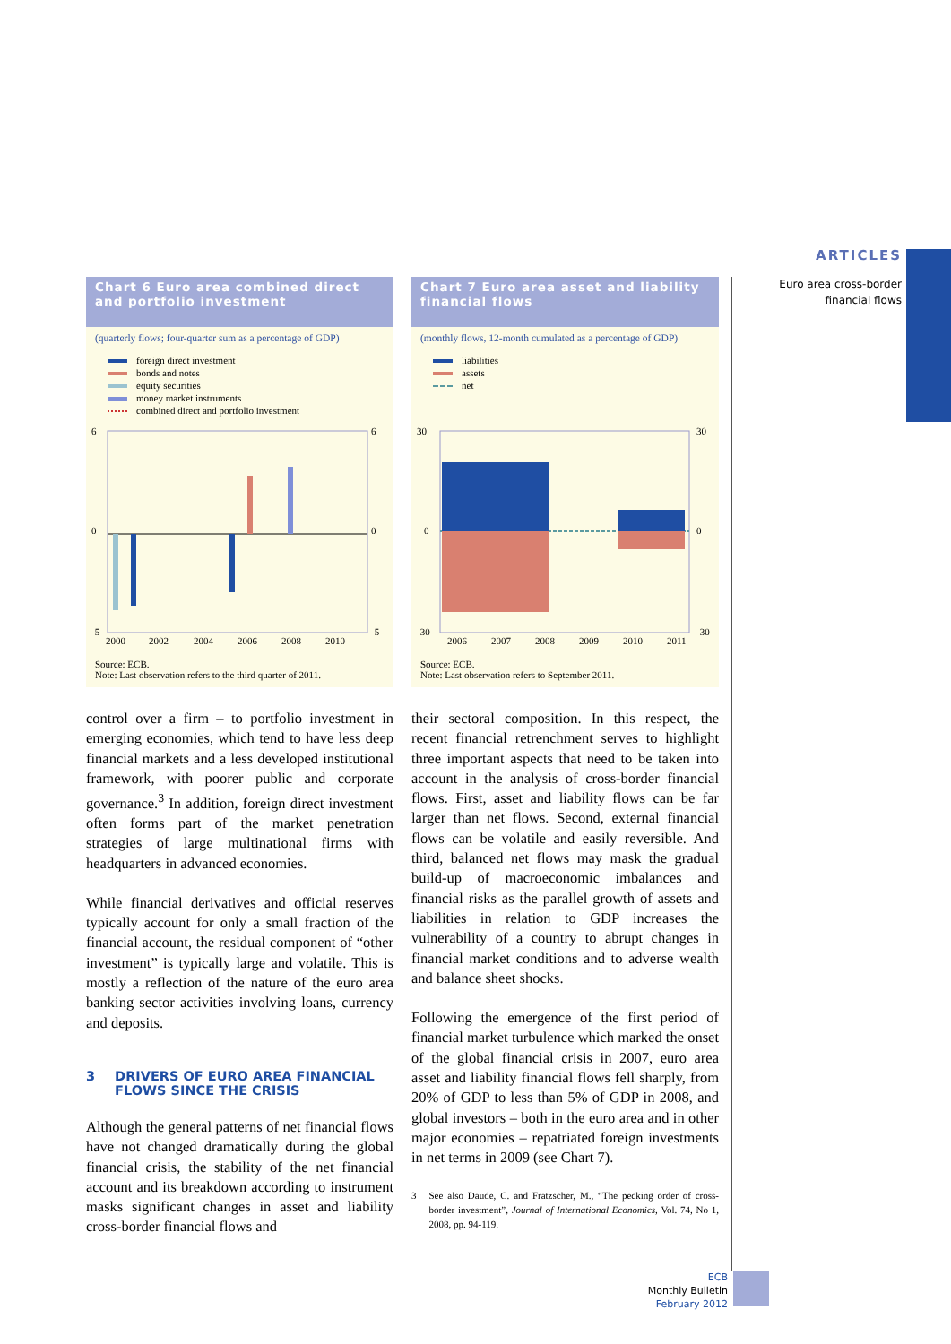ARTICLES
Euro area cross-border
financial flows
Chart 6 Euro area combined direct and portfolio investment
(quarterly flows; four-quarter sum as a percentage of GDP)
foreign direct investment
bonds and notes
equity securities
money market instruments
combined direct and portfolio investment
6
0
-5
6
0
-5
2000
2002
2004
2006
2008
2010
Source: ECB.
Note: Last observation refers to the third quarter of 2011.
Chart 7 Euro area asset and liability financial flows
(monthly flows, 12-month cumulated as a percentage of GDP)
liabilities
assets
net
30
0
-30
30
0
-30
2006
2007
2008
2009
2010
2011
Source: ECB.
Note: Last observation refers to September 2011.
control over a firm – to portfolio investment in emerging economies, which tend to have less deep financial markets and a less developed institutional framework, with poorer public and corporate governance.<sup>3</sup> In addition, foreign direct investment often forms part of the market penetration strategies of large multinational firms with headquarters in advanced economies.
While financial derivatives and official reserves typically account for only a small fraction of the financial account, the residual component of “other investment” is typically large and volatile. This is mostly a reflection of the nature of the euro area banking sector activities involving loans, currency and deposits.
3 DRIVERS OF EURO AREA FINANCIAL FLOWS SINCE THE CRISIS
Although the general patterns of net financial flows have not changed dramatically during the global financial crisis, the stability of the net financial account and its breakdown according to instrument masks significant changes in asset and liability cross-border financial flows and
their sectoral composition. In this respect, the recent financial retrenchment serves to highlight three important aspects that need to be taken into account in the analysis of cross-border financial flows. First, asset and liability flows can be far larger than net flows. Second, external financial flows can be volatile and easily reversible. And third, balanced net flows may mask the gradual build-up of macroeconomic imbalances and financial risks as the parallel growth of assets and liabilities in relation to GDP increases the vulnerability of a country to abrupt changes in financial market conditions and to adverse wealth and balance sheet shocks.
Following the emergence of the first period of financial market turbulence which marked the onset of the global financial crisis in 2007, euro area asset and liability financial flows fell sharply, from 20% of GDP to less than 5% of GDP in 2008, and global investors – both in the euro area and in other major economies – repatriated foreign investments in net terms in 2009 (see Chart 7).
3 See also Daude, C. and Fratzscher, M., “The pecking order of cross-border investment”, Journal of International Economics, Vol. 74, No 1, 2008, pp. 94-119.
ECB
Monthly Bulletin
February 2012